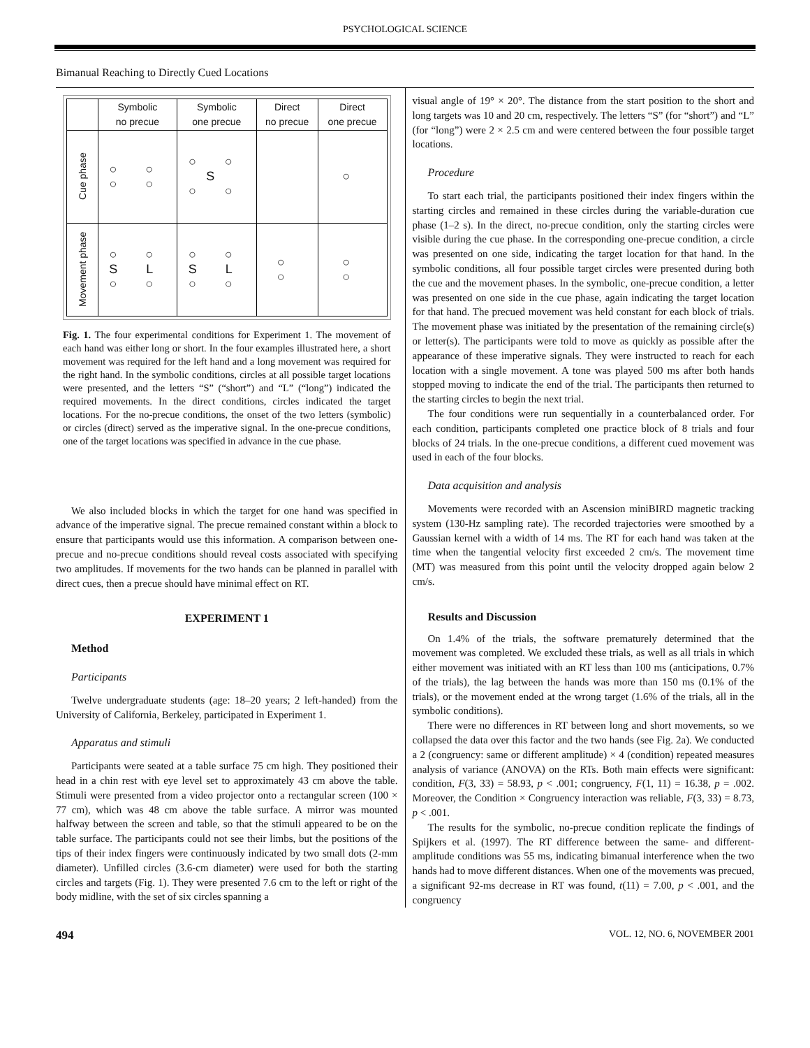PSYCHOLOGICAL SCIENCE
Bimanual Reaching to Directly Cued Locations
| | Symbolic no precue | Symbolic one precue | Direct no precue | Direct one precue |
| --- | --- | --- | --- | --- |
| Cue phase | ○ ○ ○ ○ | ○ ○ S ○ ○ | | ○ |
| Movement phase | ○ ○ S L ○ ○ | ○ ○ S L ○ ○ | ○ ○ | ○ ○ |
Fig. 1. The four experimental conditions for Experiment 1. The movement of each hand was either long or short. In the four examples illustrated here, a short movement was required for the left hand and a long movement was required for the right hand. In the symbolic conditions, circles at all possible target locations were presented, and the letters “S” (“short”) and “L” (“long”) indicated the required movements. In the direct conditions, circles indicated the target locations. For the no-precue conditions, the onset of the two letters (symbolic) or circles (direct) served as the imperative signal. In the one-precue conditions, one of the target locations was specified in advance in the cue phase.
We also included blocks in which the target for one hand was specified in advance of the imperative signal. The precue remained constant within a block to ensure that participants would use this information. A comparison between one-precue and no-precue conditions should reveal costs associated with specifying two amplitudes. If movements for the two hands can be planned in parallel with direct cues, then a precue should have minimal effect on RT.
EXPERIMENT 1
Method
Participants
Twelve undergraduate students (age: 18–20 years; 2 left-handed) from the University of California, Berkeley, participated in Experiment 1.
Apparatus and stimuli
Participants were seated at a table surface 75 cm high. They positioned their head in a chin rest with eye level set to approximately 43 cm above the table. Stimuli were presented from a video projector onto a rectangular screen (100 × 77 cm), which was 48 cm above the table surface. A mirror was mounted halfway between the screen and table, so that the stimuli appeared to be on the table surface. The participants could not see their limbs, but the positions of the tips of their index fingers were continuously indicated by two small dots (2-mm diameter). Unfilled circles (3.6-cm diameter) were used for both the starting circles and targets (Fig. 1). They were presented 7.6 cm to the left or right of the body midline, with the set of six circles spanning a
visual angle of 19° × 20°. The distance from the start position to the short and long targets was 10 and 20 cm, respectively. The letters “S” (for “short”) and “L” (for “long”) were 2 × 2.5 cm and were centered between the four possible target locations.
Procedure
To start each trial, the participants positioned their index fingers within the starting circles and remained in these circles during the variable-duration cue phase (1–2 s). In the direct, no-precue condition, only the starting circles were visible during the cue phase. In the corresponding one-precue condition, a circle was presented on one side, indicating the target location for that hand. In the symbolic conditions, all four possible target circles were presented during both the cue and the movement phases. In the symbolic, one-precue condition, a letter was presented on one side in the cue phase, again indicating the target location for that hand. The precued movement was held constant for each block of trials. The movement phase was initiated by the presentation of the remaining circle(s) or letter(s). The participants were told to move as quickly as possible after the appearance of these imperative signals. They were instructed to reach for each location with a single movement. A tone was played 500 ms after both hands stopped moving to indicate the end of the trial. The participants then returned to the starting circles to begin the next trial.
The four conditions were run sequentially in a counterbalanced order. For each condition, participants completed one practice block of 8 trials and four blocks of 24 trials. In the one-precue conditions, a different cued movement was used in each of the four blocks.
Data acquisition and analysis
Movements were recorded with an Ascension miniBIRD magnetic tracking system (130-Hz sampling rate). The recorded trajectories were smoothed by a Gaussian kernel with a width of 14 ms. The RT for each hand was taken at the time when the tangential velocity first exceeded 2 cm/s. The movement time (MT) was measured from this point until the velocity dropped again below 2 cm/s.
Results and Discussion
On 1.4% of the trials, the software prematurely determined that the movement was completed. We excluded these trials, as well as all trials in which either movement was initiated with an RT less than 100 ms (anticipations, 0.7% of the trials), the lag between the hands was more than 150 ms (0.1% of the trials), or the movement ended at the wrong target (1.6% of the trials, all in the symbolic conditions).
There were no differences in RT between long and short movements, so we collapsed the data over this factor and the two hands (see Fig. 2a). We conducted a 2 (congruency: same or different amplitude) × 4 (condition) repeated measures analysis of variance (ANOVA) on the RTs. Both main effects were significant: condition, F(3, 33) = 58.93, p < .001; congruency, F(1, 11) = 16.38, p = .002. Moreover, the Condition × Congruency interaction was reliable, F(3, 33) = 8.73, p < .001.
The results for the symbolic, no-precue condition replicate the findings of Spijkers et al. (1997). The RT difference between the same- and different-amplitude conditions was 55 ms, indicating bimanual interference when the two hands had to move different distances. When one of the movements was precued, a significant 92-ms decrease in RT was found, t(11) = 7.00, p < .001, and the congruency
494 VOL. 12, NO. 6, NOVEMBER 2001